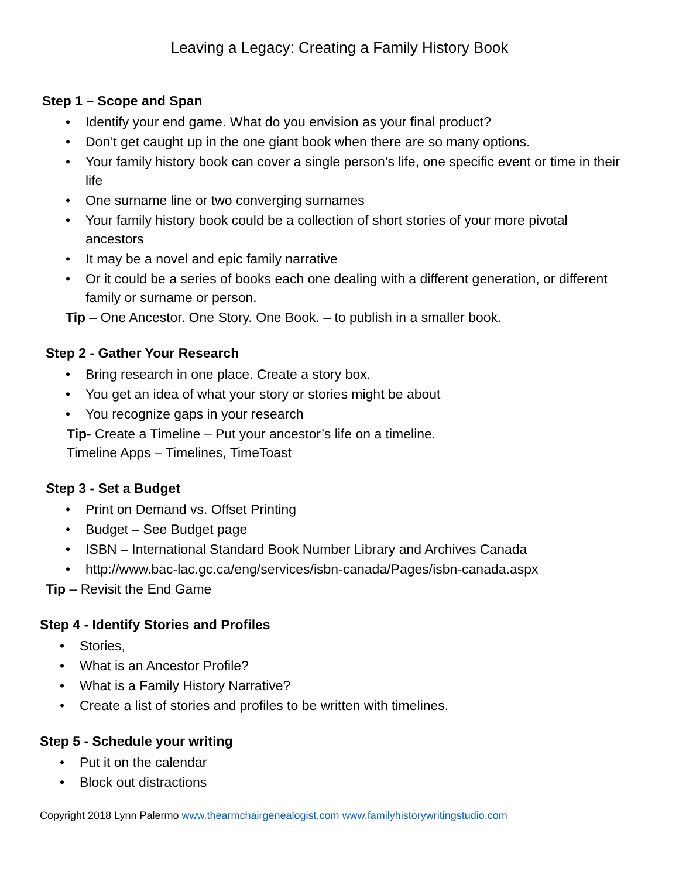Leaving a Legacy: Creating a Family History Book
Step 1 – Scope and Span
• Identify your end game. What do you envision as your final product?
• Don’t get caught up in the one giant book when there are so many options.
• Your family history book can cover a single person’s life, one specific event or time in their life
• One surname line or two converging surnames
• Your family history book could be a collection of short stories of your more pivotal ancestors
• It may be a novel and epic family narrative
• Or it could be a series of books each one dealing with a different generation, or different family or surname or person.
Tip – One Ancestor. One Story. One Book. – to publish in a smaller book.
Step 2 - Gather Your Research
• Bring research in one place. Create a story box.
• You get an idea of what your story or stories might be about
• You recognize gaps in your research
Tip- Create a Timeline – Put your ancestor’s life on a timeline.
Timeline Apps – Timelines, TimeToast
Step 3 - Set a Budget
• Print on Demand vs. Offset Printing
• Budget – See Budget page
• ISBN – International Standard Book Number Library and Archives Canada
• http://www.bac-lac.gc.ca/eng/services/isbn-canada/Pages/isbn-canada.aspx
Tip – Revisit the End Game
Step 4 - Identify Stories and Profiles
• Stories,
• What is an Ancestor Profile?
• What is a Family History Narrative?
• Create a list of stories and profiles to be written with timelines.
Step 5 - Schedule your writing
• Put it on the calendar
• Block out distractions
Copyright 2018 Lynn Palermo www.thearmchairgenealogist.com www.familyhistorywritingstudio.com